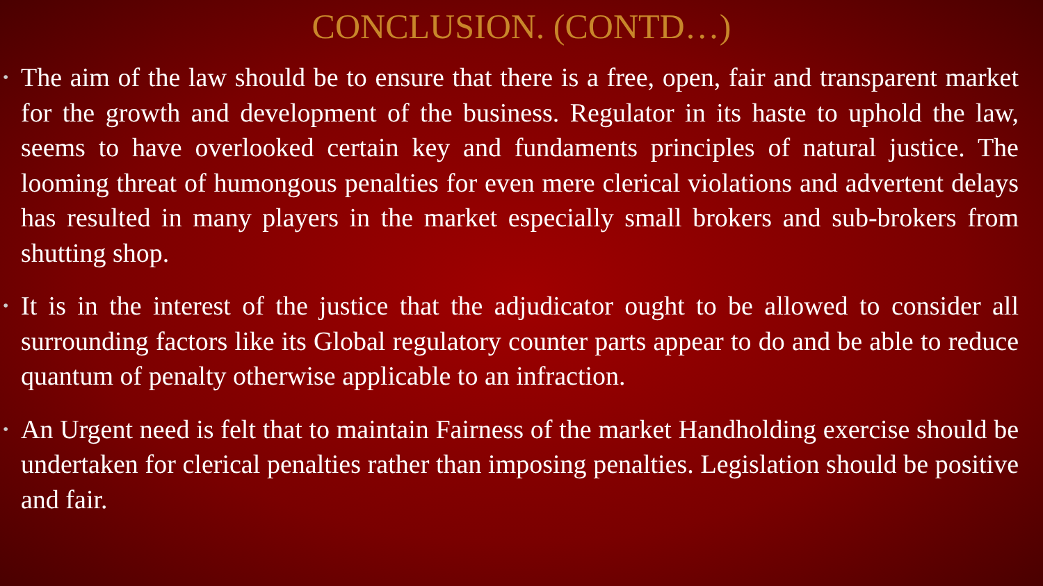CONCLUSION. (CONTD…)
• The aim of the law should be to ensure that there is a free, open, fair and transparent market for the growth and development of the business. Regulator in its haste to uphold the law, seems to have overlooked certain key and fundaments principles of natural justice. The looming threat of humongous penalties for even mere clerical violations and advertent delays has resulted in many players in the market especially small brokers and sub-brokers from shutting shop.
• It is in the interest of the justice that the adjudicator ought to be allowed to consider all surrounding factors like its Global regulatory counter parts appear to do and be able to reduce quantum of penalty otherwise applicable to an infraction.
• An Urgent need is felt that to maintain Fairness of the market Handholding exercise should be undertaken for clerical penalties rather than imposing penalties. Legislation should be positive and fair.